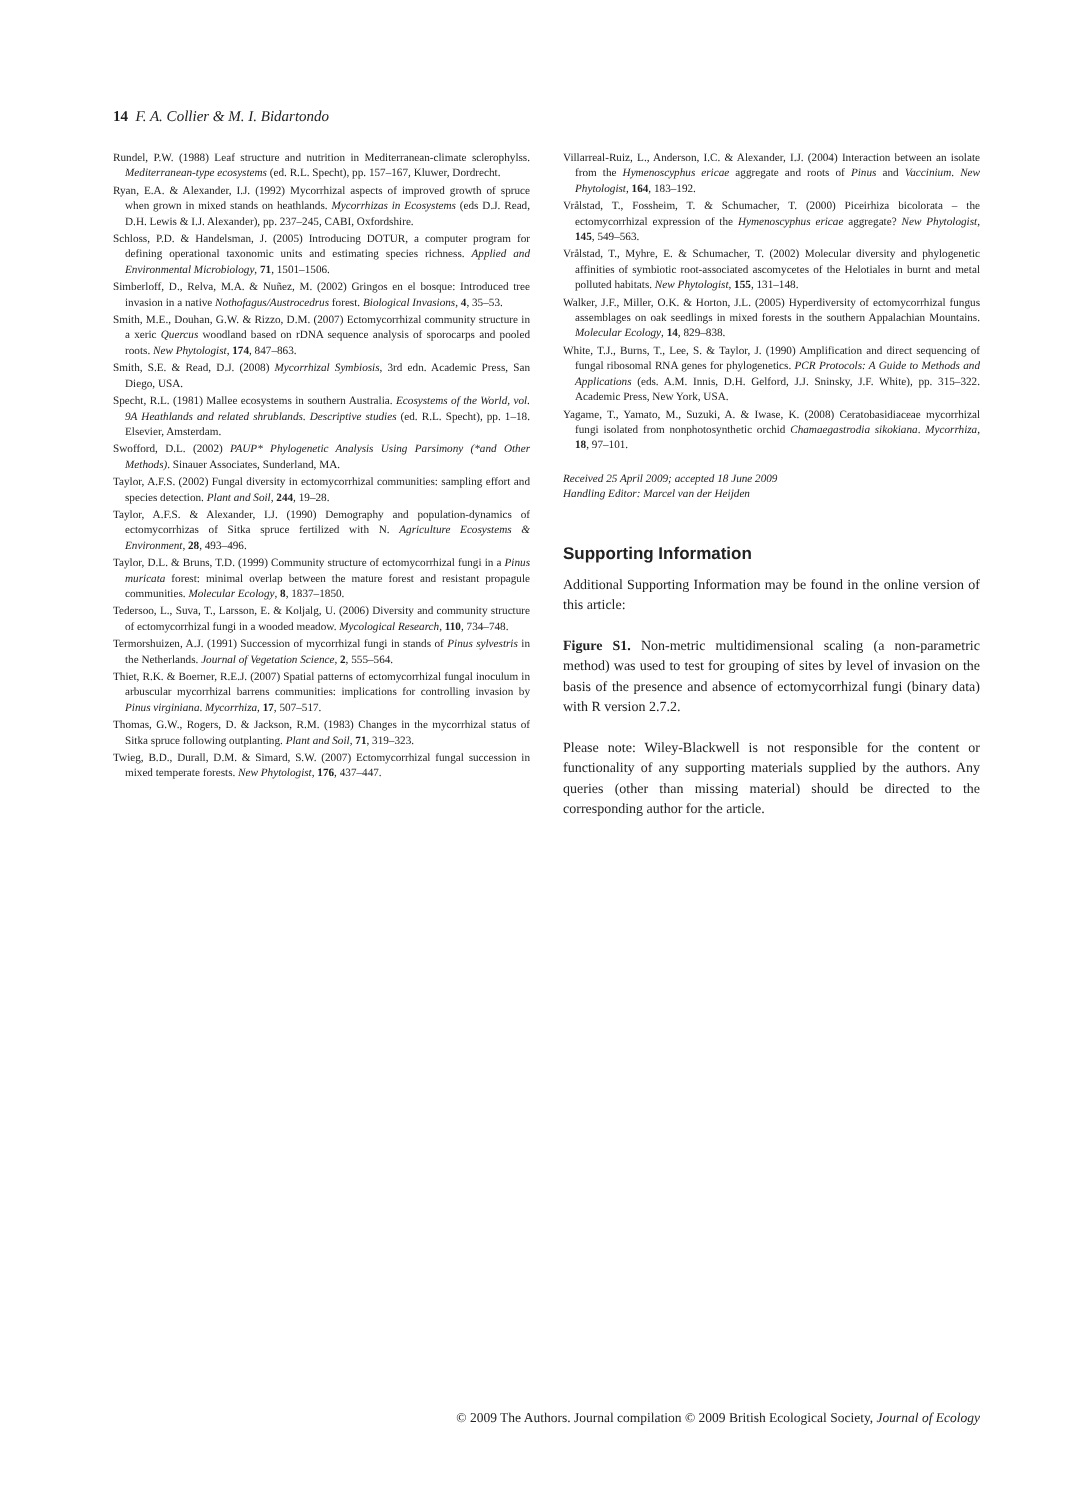14 F. A. Collier & M. I. Bidartondo
Rundel, P.W. (1988) Leaf structure and nutrition in Mediterranean-climate sclerophylss. Mediterranean-type ecosystems (ed. R.L. Specht), pp. 157–167, Kluwer, Dordrecht.
Ryan, E.A. & Alexander, I.J. (1992) Mycorrhizal aspects of improved growth of spruce when grown in mixed stands on heathlands. Mycorrhizas in Ecosystems (eds D.J. Read, D.H. Lewis & I.J. Alexander), pp. 237–245, CABI, Oxfordshire.
Schloss, P.D. & Handelsman, J. (2005) Introducing DOTUR, a computer program for defining operational taxonomic units and estimating species richness. Applied and Environmental Microbiology, 71, 1501–1506.
Simberloff, D., Relva, M.A. & Nuñez, M. (2002) Gringos en el bosque: Introduced tree invasion in a native Nothofagus/Austrocedrus forest. Biological Invasions, 4, 35–53.
Smith, M.E., Douhan, G.W. & Rizzo, D.M. (2007) Ectomycorrhizal community structure in a xeric Quercus woodland based on rDNA sequence analysis of sporocarps and pooled roots. New Phytologist, 174, 847–863.
Smith, S.E. & Read, D.J. (2008) Mycorrhizal Symbiosis, 3rd edn. Academic Press, San Diego, USA.
Specht, R.L. (1981) Mallee ecosystems in southern Australia. Ecosystems of the World, vol. 9A Heathlands and related shrublands. Descriptive studies (ed. R.L. Specht), pp. 1–18. Elsevier, Amsterdam.
Swofford, D.L. (2002) PAUP* Phylogenetic Analysis Using Parsimony (*and Other Methods). Sinauer Associates, Sunderland, MA.
Taylor, A.F.S. (2002) Fungal diversity in ectomycorrhizal communities: sampling effort and species detection. Plant and Soil, 244, 19–28.
Taylor, A.F.S. & Alexander, I.J. (1990) Demography and population-dynamics of ectomycorrhizas of Sitka spruce fertilized with N. Agriculture Ecosystems & Environment, 28, 493–496.
Taylor, D.L. & Bruns, T.D. (1999) Community structure of ectomycorrhizal fungi in a Pinus muricata forest: minimal overlap between the mature forest and resistant propagule communities. Molecular Ecology, 8, 1837–1850.
Tedersoo, L., Suva, T., Larsson, E. & Koljalg, U. (2006) Diversity and community structure of ectomycorrhizal fungi in a wooded meadow. Mycological Research, 110, 734–748.
Termorshuizen, A.J. (1991) Succession of mycorrhizal fungi in stands of Pinus sylvestris in the Netherlands. Journal of Vegetation Science, 2, 555–564.
Thiet, R.K. & Boerner, R.E.J. (2007) Spatial patterns of ectomycorrhizal fungal inoculum in arbuscular mycorrhizal barrens communities: implications for controlling invasion by Pinus virginiana. Mycorrhiza, 17, 507–517.
Thomas, G.W., Rogers, D. & Jackson, R.M. (1983) Changes in the mycorrhizal status of Sitka spruce following outplanting. Plant and Soil, 71, 319–323.
Twieg, B.D., Durall, D.M. & Simard, S.W. (2007) Ectomycorrhizal fungal succession in mixed temperate forests. New Phytologist, 176, 437–447.
Villarreal-Ruiz, L., Anderson, I.C. & Alexander, I.J. (2004) Interaction between an isolate from the Hymenoscyphus ericae aggregate and roots of Pinus and Vaccinium. New Phytologist, 164, 183–192.
Vrålstad, T., Fossheim, T. & Schumacher, T. (2000) Piceirhiza bicolorata – the ectomycorrhizal expression of the Hymenoscyphus ericae aggregate? New Phytologist, 145, 549–563.
Vrålstad, T., Myhre, E. & Schumacher, T. (2002) Molecular diversity and phylogenetic affinities of symbiotic root-associated ascomycetes of the Helotiales in burnt and metal polluted habitats. New Phytologist, 155, 131–148.
Walker, J.F., Miller, O.K. & Horton, J.L. (2005) Hyperdiversity of ectomycorrhizal fungus assemblages on oak seedlings in mixed forests in the southern Appalachian Mountains. Molecular Ecology, 14, 829–838.
White, T.J., Burns, T., Lee, S. & Taylor, J. (1990) Amplification and direct sequencing of fungal ribosomal RNA genes for phylogenetics. PCR Protocols: A Guide to Methods and Applications (eds. A.M. Innis, D.H. Gelford, J.J. Sninsky, J.F. White), pp. 315–322. Academic Press, New York, USA.
Yagame, T., Yamato, M., Suzuki, A. & Iwase, K. (2008) Ceratobasidiaceae mycorrhizal fungi isolated from nonphotosynthetic orchid Chamaegastrodia sikokiana. Mycorrhiza, 18, 97–101.
Received 25 April 2009; accepted 18 June 2009
Handling Editor: Marcel van der Heijden
Supporting Information
Additional Supporting Information may be found in the online version of this article:
Figure S1. Non-metric multidimensional scaling (a non-parametric method) was used to test for grouping of sites by level of invasion on the basis of the presence and absence of ectomycorrhizal fungi (binary data) with R version 2.7.2.
Please note: Wiley-Blackwell is not responsible for the content or functionality of any supporting materials supplied by the authors. Any queries (other than missing material) should be directed to the corresponding author for the article.
© 2009 The Authors. Journal compilation © 2009 British Ecological Society, Journal of Ecology